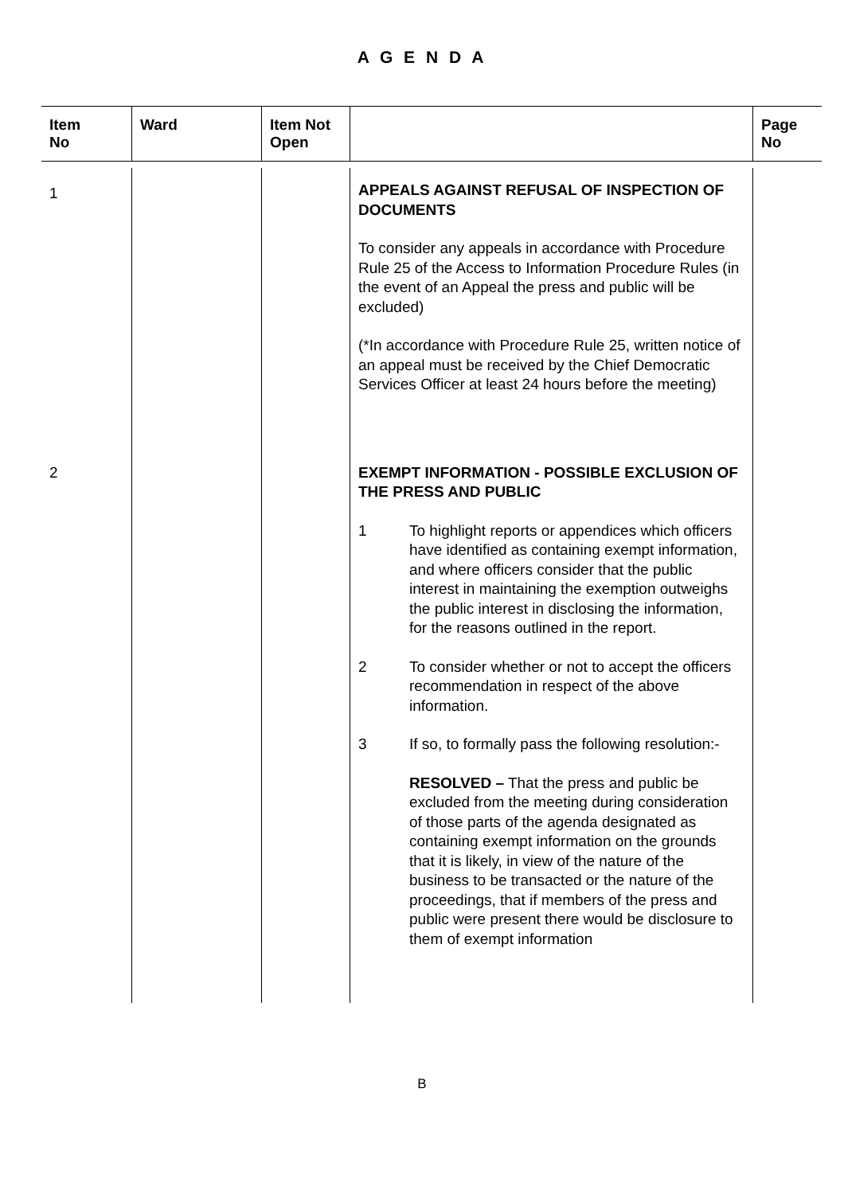A G E N D A
| Item No | Ward | Item Not Open | | Page No |
| --- | --- | --- | --- | --- |
| 1 | | | APPEALS AGAINST REFUSAL OF INSPECTION OF DOCUMENTS To consider any appeals in accordance with Procedure Rule 25 of the Access to Information Procedure Rules (in the event of an Appeal the press and public will be excluded) (*In accordance with Procedure Rule 25, written notice of an appeal must be received by the Chief Democratic Services Officer at least 24 hours before the meeting) | |
| 2 | | | EXEMPT INFORMATION - POSSIBLE EXCLUSION OF THE PRESS AND PUBLIC 1 To highlight reports or appendices which officers have identified as containing exempt information, and where officers consider that the public interest in maintaining the exemption outweighs the public interest in disclosing the information, for the reasons outlined in the report. 2 To consider whether or not to accept the officers recommendation in respect of the above information. 3 If so, to formally pass the following resolution:- RESOLVED – That the press and public be excluded from the meeting during consideration of those parts of the agenda designated as containing exempt information on the grounds that it is likely, in view of the nature of the business to be transacted or the nature of the proceedings, that if members of the press and public were present there would be disclosure to them of exempt information | |
B